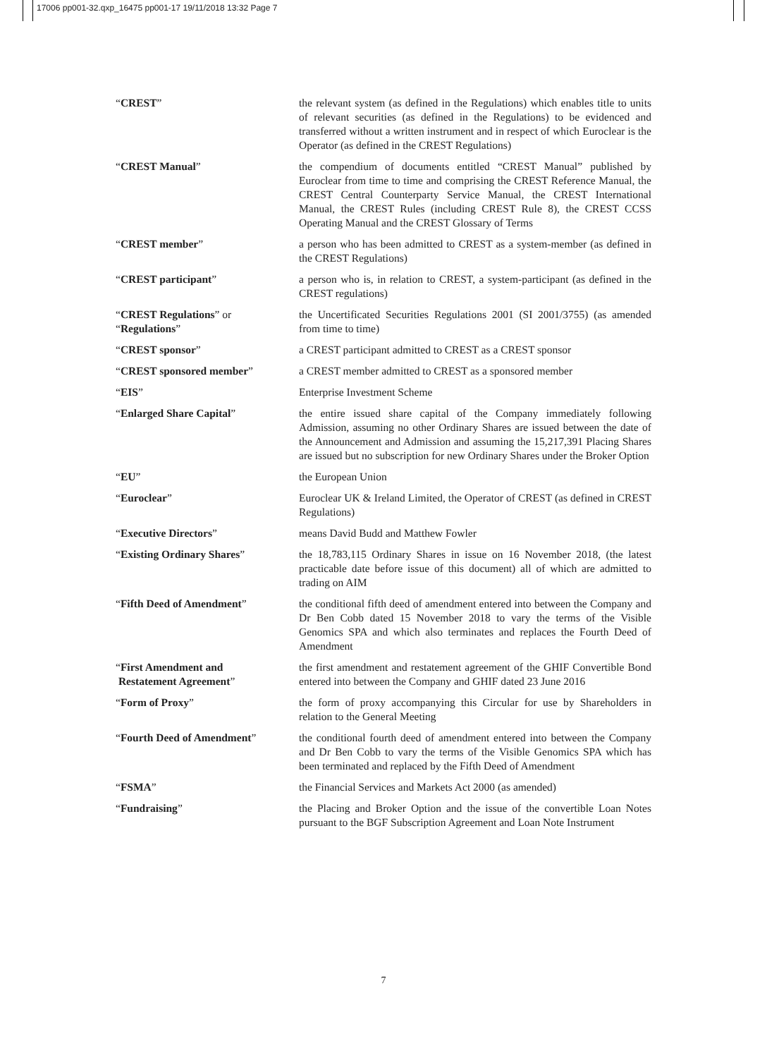17006 pp001-32.qxp_16475 pp001-17 19/11/2018 13:32 Page 7
| “ CREST ” | the relevant system (as defined in the Regulations) which enables title to units of relevant securities (as defined in the Regulations) to be evidenced and transferred without a written instrument and in respect of which Euroclear is the Operator (as defined in the CREST Regulations) |
| “ CREST Manual ” | the compendium of documents entitled “CREST Manual” published by Euroclear from time to time and comprising the CREST Reference Manual, the CREST Central Counterparty Service Manual, the CREST International Manual, the CREST Rules (including CREST Rule 8), the CREST CCSS Operating Manual and the CREST Glossary of Terms |
| “ CREST member ” | a person who has been admitted to CREST as a system-member (as defined in the CREST Regulations) |
| “ CREST participant ” | a person who is, in relation to CREST, a system-participant (as defined in the CREST regulations) |
| “ CREST Regulations ” or “ Regulations ” | the Uncertificated Securities Regulations 2001 (SI 2001/3755) (as amended from time to time) |
| “ CREST sponsor ” | a CREST participant admitted to CREST as a CREST sponsor |
| “ CREST sponsored member ” | a CREST member admitted to CREST as a sponsored member |
| “ EIS ” | Enterprise Investment Scheme |
| “ Enlarged Share Capital ” | the entire issued share capital of the Company immediately following Admission, assuming no other Ordinary Shares are issued between the date of the Announcement and Admission and assuming the 15,217,391 Placing Shares are issued but no subscription for new Ordinary Shares under the Broker Option |
| “ EU ” | the European Union |
| “ Euroclear ” | Euroclear UK & Ireland Limited, the Operator of CREST (as defined in CREST Regulations) |
| “ Executive Directors ” | means David Budd and Matthew Fowler |
| “ Existing Ordinary Shares ” | the 18,783,115 Ordinary Shares in issue on 16 November 2018, (the latest practicable date before issue of this document) all of which are admitted to trading on AIM |
| “ Fifth Deed of Amendment ” | the conditional fifth deed of amendment entered into between the Company and Dr Ben Cobb dated 15 November 2018 to vary the terms of the Visible Genomics SPA and which also terminates and replaces the Fourth Deed of Amendment |
| “ First Amendment and Restatement Agreement ” | the first amendment and restatement agreement of the GHIF Convertible Bond entered into between the Company and GHIF dated 23 June 2016 |
| “ Form of Proxy ” | the form of proxy accompanying this Circular for use by Shareholders in relation to the General Meeting |
| “ Fourth Deed of Amendment ” | the conditional fourth deed of amendment entered into between the Company and Dr Ben Cobb to vary the terms of the Visible Genomics SPA which has been terminated and replaced by the Fifth Deed of Amendment |
| “ FSMA ” | the Financial Services and Markets Act 2000 (as amended) |
| “ Fundraising ” | the Placing and Broker Option and the issue of the convertible Loan Notes pursuant to the BGF Subscription Agreement and Loan Note Instrument |
7